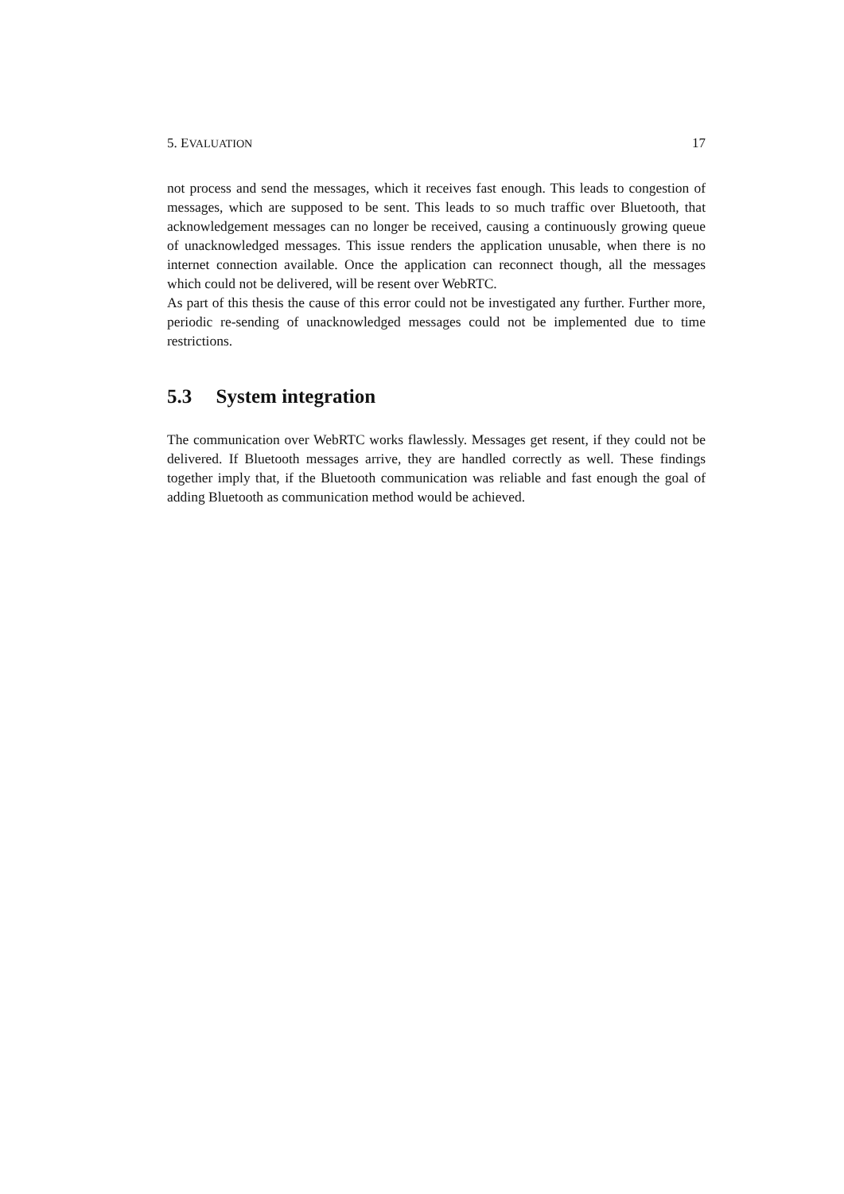5. EVALUATION 17
not process and send the messages, which it receives fast enough. This leads to congestion of messages, which are supposed to be sent. This leads to so much traffic over Bluetooth, that acknowledgement messages can no longer be received, causing a continuously growing queue of unacknowledged messages. This issue renders the application unusable, when there is no internet connection available. Once the application can reconnect though, all the messages which could not be delivered, will be resent over WebRTC.
As part of this thesis the cause of this error could not be investigated any further. Further more, periodic re-sending of unacknowledged messages could not be implemented due to time restrictions.
5.3 System integration
The communication over WebRTC works flawlessly. Messages get resent, if they could not be delivered. If Bluetooth messages arrive, they are handled correctly as well. These findings together imply that, if the Bluetooth communication was reliable and fast enough the goal of adding Bluetooth as communication method would be achieved.